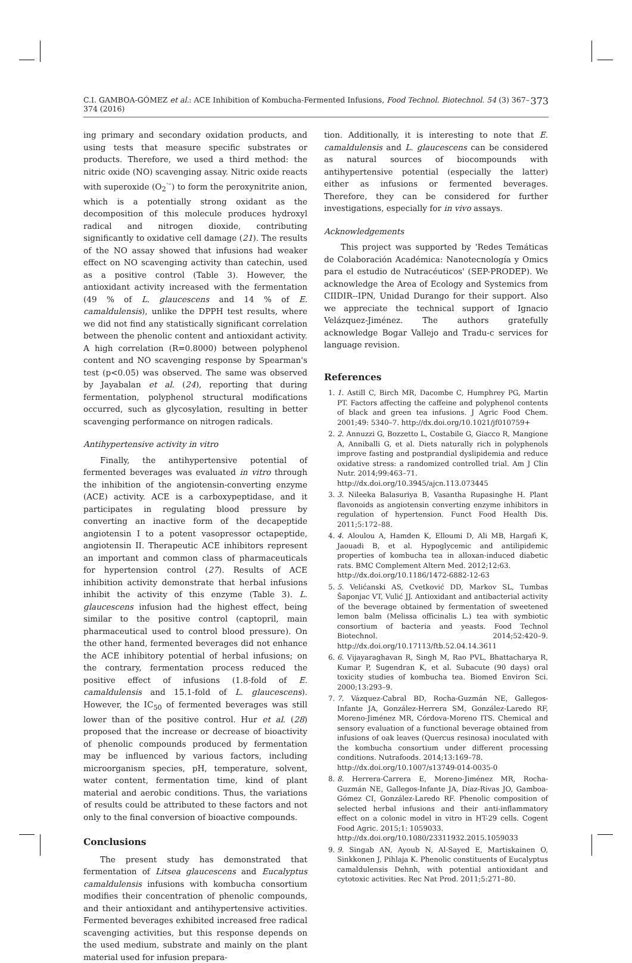C.I. GAMBOA-GÓMEZ et al.: ACE Inhibition of Kombucha-Fermented Infusions, Food Technol. Biotechnol. 54 (3) 367–374 (2016) 373
ing primary and secondary oxidation products, and using tests that measure specific substrates or products. Therefore, we used a third method: the nitric oxide (NO) scavenging assay. Nitric oxide reacts with superoxide (O<sub>2</sub><sup>·–</sup>) to form the peroxynitrite anion, which is a potentially strong oxidant as the decomposition of this molecule produces hydroxyl radical and nitrogen dioxide, contributing significantly to oxidative cell damage (21). The results of the NO assay showed that infusions had weaker effect on NO scavenging activity than catechin, used as a positive control (Table 3). However, the antioxidant activity increased with the fermentation (49 % of L. glaucescens and 14 % of E. camaldulensis), unlike the DPPH test results, where we did not find any statistically significant correlation between the phenolic content and antioxidant activity. A high correlation (R=0.8000) between polyphenol content and NO scavenging response by Spearman's test (p<0.05) was observed. The same was observed by Jayabalan et al. (24), reporting that during fermentation, polyphenol structural modifications occurred, such as glycosylation, resulting in better scavenging performance on nitrogen radicals.
Antihypertensive activity in vitro
Finally, the antihypertensive potential of fermented beverages was evaluated in vitro through the inhibition of the angiotensin-converting enzyme (ACE) activity. ACE is a carboxypeptidase, and it participates in regulating blood pressure by converting an inactive form of the decapeptide angiotensin I to a potent vasopressor octapeptide, angiotensin II. Therapeutic ACE inhibitors represent an important and common class of pharmaceuticals for hypertension control (27). Results of ACE inhibition activity demonstrate that herbal infusions inhibit the activity of this enzyme (Table 3). L. glaucescens infusion had the highest effect, being similar to the positive control (captopril, main pharmaceutical used to control blood pressure). On the other hand, fermented beverages did not enhance the ACE inhibitory potential of herbal infusions; on the contrary, fermentation process reduced the positive effect of infusions (1.8-fold of E. camaldulensis and 15.1-fold of L. glaucescens). However, the IC<sub>50</sub> of fermented beverages was still lower than of the positive control. Hur et al. (28) proposed that the increase or decrease of bioactivity of phenolic compounds produced by fermentation may be influenced by various factors, including microorganism species, pH, temperature, solvent, water content, fermentation time, kind of plant material and aerobic conditions. Thus, the variations of results could be attributed to these factors and not only to the final conversion of bioactive compounds.
Conclusions
The present study has demonstrated that fermentation of Litsea glaucescens and Eucalyptus camaldulensis infusions with kombucha consortium modifies their concentration of phenolic compounds, and their antioxidant and antihypertensive activities. Fermented beverages exhibited increased free radical scavenging activities, but this response depends on the used medium, substrate and mainly on the plant material used for infusion prepara-
tion. Additionally, it is interesting to note that E. camaldulensis and L. glaucescens can be considered as natural sources of biocompounds with antihypertensive potential (especially the latter) either as infusions or fermented beverages. Therefore, they can be considered for further investigations, especially for in vivo assays.
Acknowledgements
This project was supported by 'Redes Temáticas de Colaboración Académica: Nanotecnología y Omics para el estudio de Nutracéuticos' (SEP-PRODEP). We acknowledge the Area of Ecology and Systemics from CIIDIR--IPN, Unidad Durango for their support. Also we appreciate the technical support of Ignacio Velázquez-Jiménez. The authors gratefully acknowledge Bogar Vallejo and Tradu-c services for language revision.
References
1. 1. Astill C, Birch MR, Dacombe C, Humphrey PG, Martin PT. Factors affecting the caffeine and polyphenol contents of black and green tea infusions. J Agric Food Chem. 2001;49: 5340–7. http://dx.doi.org/10.1021/jf010759+
2. 2. Annuzzi G, Bozzetto L, Costabile G, Giacco R, Mangione A, Anniballi G, et al. Diets naturally rich in polyphenols improve fasting and postprandial dyslipidemia and reduce oxidative stress: a randomized controlled trial. Am J Clin Nutr. 2014;99:463–71.
http://dx.doi.org/10.3945/ajcn.113.073445
3. 3. Nileeka Balasuriya B, Vasantha Rupasinghe H. Plant flavonoids as angiotensin converting enzyme inhibitors in regulation of hypertension. Funct Food Health Dis. 2011;5:172–88.
4. 4. Aloulou A, Hamden K, Elloumi D, Ali MB, Hargafi K, Jaouadi B, et al. Hypoglycemic and antilipidemic properties of kombucha tea in alloxan-induced diabetic rats. BMC Complement Altern Med. 2012;12:63.
http://dx.doi.org/10.1186/1472-6882-12-63
5. 5. Velićanski AS, Cvetković DD, Markov SL, Tumbas Šaponjac VT, Vulić JJ. Antioxidant and antibacterial activity of the beverage obtained by fermentation of sweetened lemon balm (Melissa officinalis L.) tea with symbiotic consortium of bacteria and yeasts. Food Technol Biotechnol. 2014;52:420–9. http://dx.doi.org/10.17113/ftb.52.04.14.3611
6. 6. Vijayaraghavan R, Singh M, Rao PVL, Bhattacharya R, Kumar P, Sugendran K, et al. Subacute (90 days) oral toxicity studies of kombucha tea. Biomed Environ Sci. 2000;13:293–9.
7. 7. Vázquez-Cabral BD, Rocha-Guzmán NE, Gallegos-Infante JA, González-Herrera SM, González-Laredo RF, Moreno-Jiménez MR, Córdova-Moreno ITS. Chemical and sensory evaluation of a functional beverage obtained from infusions of oak leaves (Quercus resinosa) inoculated with the kombucha consortium under different processing conditions. Nutrafoods. 2014;13:169–78.
http://dx.doi.org/10.1007/s13749-014-0035-0
8. 8. Herrera-Carrera E, Moreno-Jiménez MR, Rocha-Guzmán NE, Gallegos-Infante JA, Díaz-Rivas JO, Gamboa-Gómez CI, González-Laredo RF. Phenolic composition of selected herbal infusions and their anti-inflammatory effect on a colonic model in vitro in HT-29 cells. Cogent Food Agric. 2015;1: 1059033.
http://dx.doi.org/10.1080/23311932.2015.1059033
9. 9. Singab AN, Ayoub N, Al-Sayed E, Martiskainen O, Sinkkonen J, Pihlaja K. Phenolic constituents of Eucalyptus camaldulensis Dehnh, with potential antioxidant and cytotoxic activities. Rec Nat Prod. 2011;5:271–80.